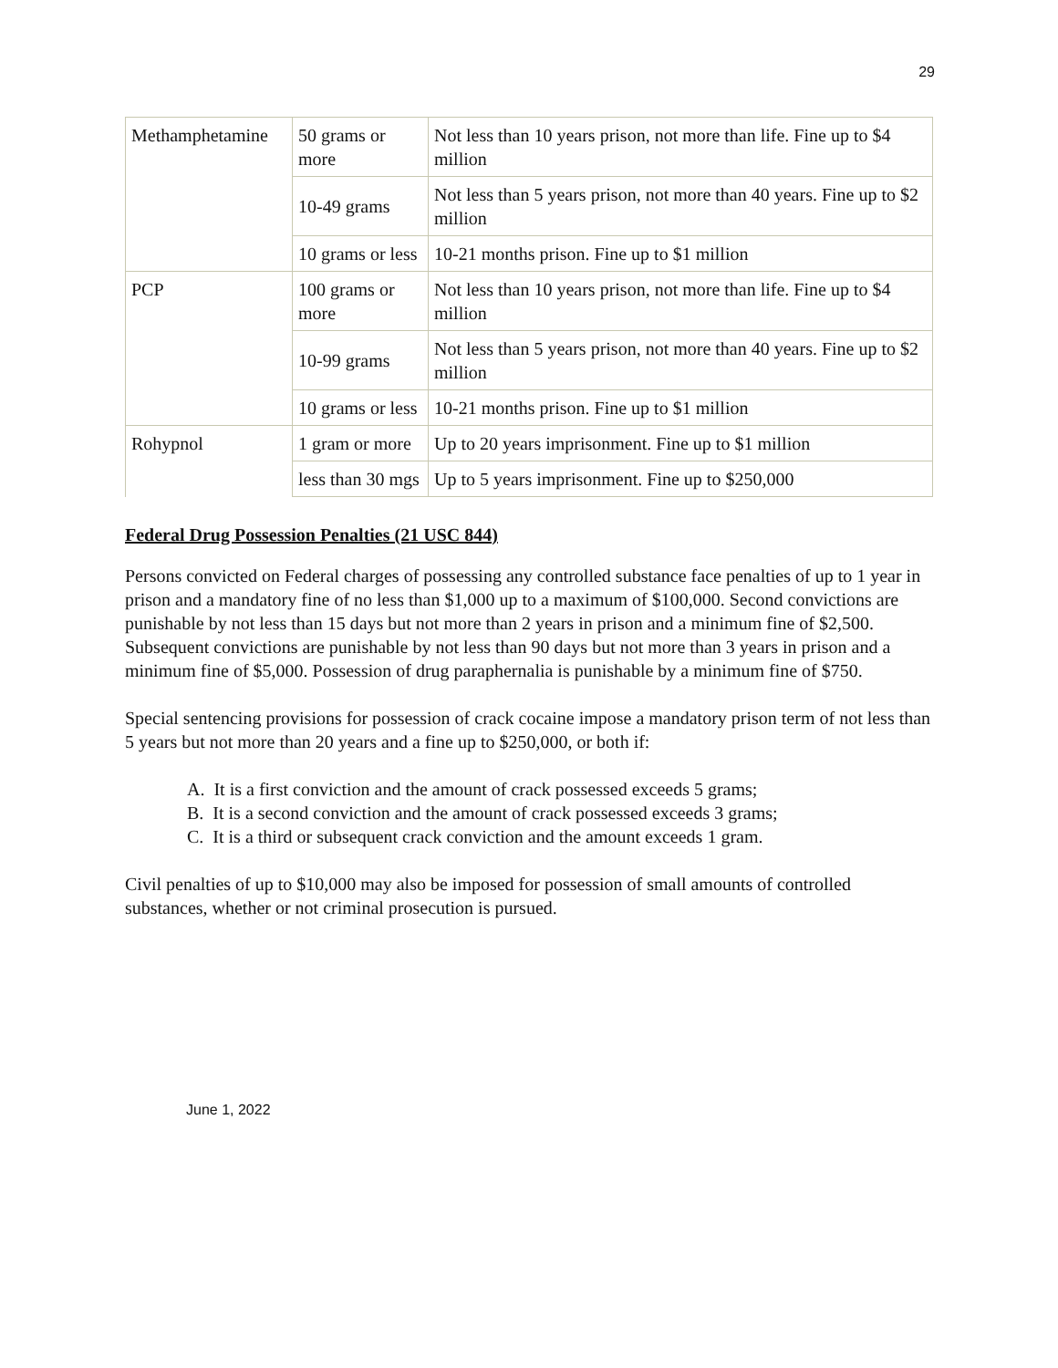29
| Methamphetamine | 50 grams or more | Not less than 10 years prison, not more than life. Fine up to $4 million |
| | 10-49 grams | Not less than 5 years prison, not more than 40 years. Fine up to $2 million |
| | 10 grams or less | 10-21 months prison. Fine up to $1 million |
| PCP | 100 grams or more | Not less than 10 years prison, not more than life. Fine up to $4 million |
| | 10-99 grams | Not less than 5 years prison, not more than 40 years. Fine up to $2 million |
| | 10 grams or less | 10-21 months prison. Fine up to $1 million |
| Rohypnol | 1 gram or more | Up to 20 years imprisonment. Fine up to $1 million |
| | less than 30 mgs | Up to 5 years imprisonment. Fine up to $250,000 |
Federal Drug Possession Penalties (21 USC 844)
Persons convicted on Federal charges of possessing any controlled substance face penalties of up to 1 year in prison and a mandatory fine of no less than $1,000 up to a maximum of $100,000. Second convictions are punishable by not less than 15 days but not more than 2 years in prison and a minimum fine of $2,500. Subsequent convictions are punishable by not less than 90 days but not more than 3 years in prison and a minimum fine of $5,000. Possession of drug paraphernalia is punishable by a minimum fine of $750.
Special sentencing provisions for possession of crack cocaine impose a mandatory prison term of not less than 5 years but not more than 20 years and a fine up to $250,000, or both if:
A. It is a first conviction and the amount of crack possessed exceeds 5 grams;
B. It is a second conviction and the amount of crack possessed exceeds 3 grams;
C. It is a third or subsequent crack conviction and the amount exceeds 1 gram.
Civil penalties of up to $10,000 may also be imposed for possession of small amounts of controlled substances, whether or not criminal prosecution is pursued.
June 1, 2022